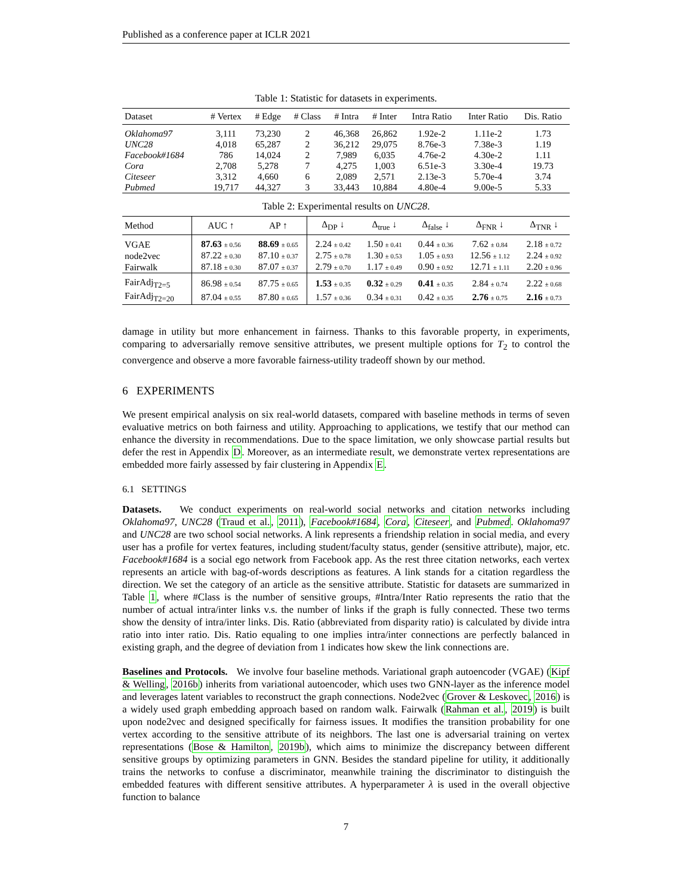Published as a conference paper at ICLR 2021
Table 1: Statistic for datasets in experiments.
| Dataset | # Vertex | # Edge | # Class | # Intra | # Inter | Intra Ratio | Inter Ratio | Dis. Ratio |
| --- | --- | --- | --- | --- | --- | --- | --- | --- |
| Oklahoma97 | 3,111 | 73,230 | 2 | 46,368 | 26,862 | 1.92e-2 | 1.11e-2 | 1.73 |
| UNC28 | 4,018 | 65,287 | 2 | 36,212 | 29,075 | 8.76e-3 | 7.38e-3 | 1.19 |
| Facebook#1684 | 786 | 14,024 | 2 | 7,989 | 6,035 | 4.76e-2 | 4.30e-2 | 1.11 |
| Cora | 2,708 | 5,278 | 7 | 4,275 | 1,003 | 6.51e-3 | 3.30e-4 | 19.73 |
| Citeseer | 3,312 | 4,660 | 6 | 2,089 | 2,571 | 2.13e-3 | 5.70e-4 | 3.74 |
| Pubmed | 19,717 | 44,327 | 3 | 33,443 | 10,884 | 4.80e-4 | 9.00e-5 | 5.33 |
Table 2: Experimental results on UNC28.
| Method | AUC ↑ | AP ↑ | Δ<sub>DP</sub> ↓ | Δ<sub>true</sub> ↓ | Δ<sub>false</sub> ↓ | Δ<sub>FNR</sub> ↓ | Δ<sub>TNR</sub> ↓ |
| --- | --- | --- | --- | --- | --- | --- | --- |
| VGAE | 87.63 ± 0.56 | 88.69 ± 0.65 | 2.24 ± 0.42 | 1.50 ± 0.41 | 0.44 ± 0.36 | 7.62 ± 0.84 | 2.18 ± 0.72 |
| node2vec | 87.22 ± 0.30 | 87.10 ± 0.37 | 2.75 ± 0.78 | 1.30 ± 0.53 | 1.05 ± 0.93 | 12.56 ± 1.12 | 2.24 ± 0.92 |
| Fairwalk | 87.18 ± 0.30 | 87.07 ± 0.37 | 2.79 ± 0.70 | 1.17 ± 0.49 | 0.90 ± 0.92 | 12.71 ± 1.11 | 2.20 ± 0.96 |
| FairAdj<sub>T2=5</sub> | 86.98 ± 0.54 | 87.75 ± 0.65 | 1.53 ± 0.35 | 0.32 ± 0.29 | 0.41 ± 0.35 | 2.84 ± 0.74 | 2.22 ± 0.68 |
| FairAdj<sub>T2=20</sub> | 87.04 ± 0.55 | 87.80 ± 0.65 | 1.57 ± 0.36 | 0.34 ± 0.31 | 0.42 ± 0.35 | 2.76 ± 0.75 | 2.16 ± 0.73 |
damage in utility but more enhancement in fairness. Thanks to this favorable property, in experiments, comparing to adversarially remove sensitive attributes, we present multiple options for T<sub>2</sub> to control the convergence and observe a more favorable fairness-utility tradeoff shown by our method.
6 EXPERIMENTS
We present empirical analysis on six real-world datasets, compared with baseline methods in terms of seven evaluative metrics on both fairness and utility. Approaching to applications, we testify that our method can enhance the diversity in recommendations. Due to the space limitation, we only showcase partial results but defer the rest in Appendix D. Moreover, as an intermediate result, we demonstrate vertex representations are embedded more fairly assessed by fair clustering in Appendix E.
6.1 SETTINGS
Datasets. We conduct experiments on real-world social networks and citation networks including Oklahoma97, UNC28 (Traud et al., 2011), Facebook#1684, Cora, Citeseer, and Pubmed. Oklahoma97 and UNC28 are two school social networks. A link represents a friendship relation in social media, and every user has a profile for vertex features, including student/faculty status, gender (sensitive attribute), major, etc. Facebook#1684 is a social ego network from Facebook app. As the rest three citation networks, each vertex represents an article with bag-of-words descriptions as features. A link stands for a citation regardless the direction. We set the category of an article as the sensitive attribute. Statistic for datasets are summarized in Table 1, where #Class is the number of sensitive groups, #Intra/Inter Ratio represents the ratio that the number of actual intra/inter links v.s. the number of links if the graph is fully connected. These two terms show the density of intra/inter links. Dis. Ratio (abbreviated from disparity ratio) is calculated by divide intra ratio into inter ratio. Dis. Ratio equaling to one implies intra/inter connections are perfectly balanced in existing graph, and the degree of deviation from 1 indicates how skew the link connections are.
Baselines and Protocols. We involve four baseline methods. Variational graph autoencoder (VGAE) (Kipf & Welling, 2016b) inherits from variational autoencoder, which uses two GNN-layer as the inference model and leverages latent variables to reconstruct the graph connections. Node2vec (Grover & Leskovec, 2016) is a widely used graph embedding approach based on random walk. Fairwalk (Rahman et al., 2019) is built upon node2vec and designed specifically for fairness issues. It modifies the transition probability for one vertex according to the sensitive attribute of its neighbors. The last one is adversarial training on vertex representations (Bose & Hamilton, 2019b), which aims to minimize the discrepancy between different sensitive groups by optimizing parameters in GNN. Besides the standard pipeline for utility, it additionally trains the networks to confuse a discriminator, meanwhile training the discriminator to distinguish the embedded features with different sensitive attributes. A hyperparameter λ is used in the overall objective function to balance
7